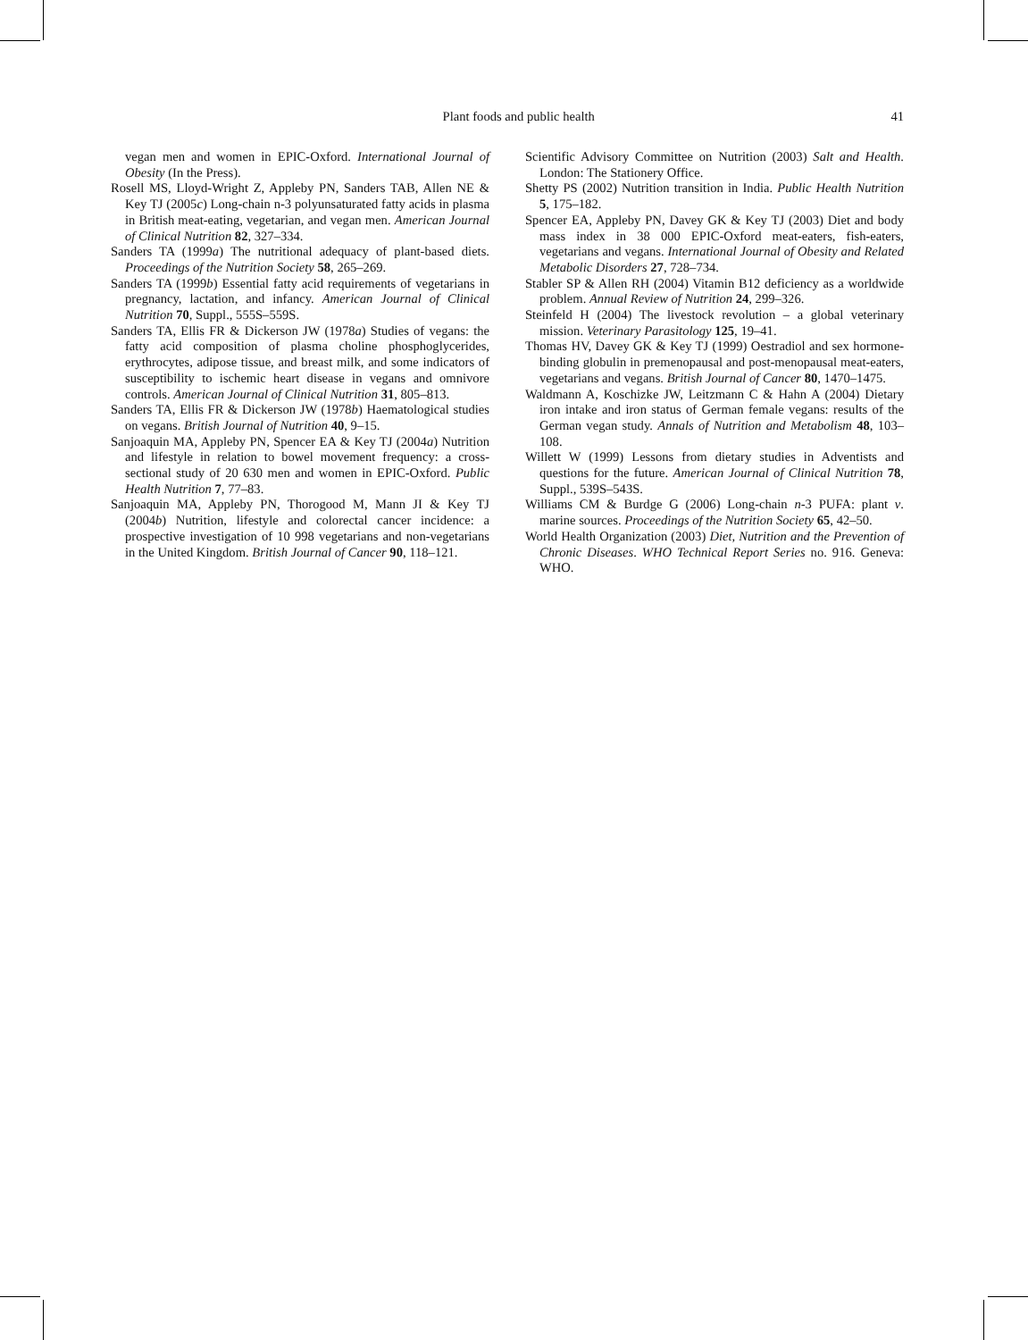Plant foods and public health 41
vegan men and women in EPIC-Oxford. International Journal of Obesity (In the Press).
Rosell MS, Lloyd-Wright Z, Appleby PN, Sanders TAB, Allen NE & Key TJ (2005c) Long-chain n-3 polyunsaturated fatty acids in plasma in British meat-eating, vegetarian, and vegan men. American Journal of Clinical Nutrition 82, 327–334.
Sanders TA (1999a) The nutritional adequacy of plant-based diets. Proceedings of the Nutrition Society 58, 265–269.
Sanders TA (1999b) Essential fatty acid requirements of vegetarians in pregnancy, lactation, and infancy. American Journal of Clinical Nutrition 70, Suppl., 555S–559S.
Sanders TA, Ellis FR & Dickerson JW (1978a) Studies of vegans: the fatty acid composition of plasma choline phosphoglycerides, erythrocytes, adipose tissue, and breast milk, and some indicators of susceptibility to ischemic heart disease in vegans and omnivore controls. American Journal of Clinical Nutrition 31, 805–813.
Sanders TA, Ellis FR & Dickerson JW (1978b) Haematological studies on vegans. British Journal of Nutrition 40, 9–15.
Sanjoaquin MA, Appleby PN, Spencer EA & Key TJ (2004a) Nutrition and lifestyle in relation to bowel movement frequency: a cross-sectional study of 20 630 men and women in EPIC-Oxford. Public Health Nutrition 7, 77–83.
Sanjoaquin MA, Appleby PN, Thorogood M, Mann JI & Key TJ (2004b) Nutrition, lifestyle and colorectal cancer incidence: a prospective investigation of 10 998 vegetarians and non-vegetarians in the United Kingdom. British Journal of Cancer 90, 118–121.
Scientific Advisory Committee on Nutrition (2003) Salt and Health. London: The Stationery Office.
Shetty PS (2002) Nutrition transition in India. Public Health Nutrition 5, 175–182.
Spencer EA, Appleby PN, Davey GK & Key TJ (2003) Diet and body mass index in 38 000 EPIC-Oxford meat-eaters, fish-eaters, vegetarians and vegans. International Journal of Obesity and Related Metabolic Disorders 27, 728–734.
Stabler SP & Allen RH (2004) Vitamin B12 deficiency as a worldwide problem. Annual Review of Nutrition 24, 299–326.
Steinfeld H (2004) The livestock revolution – a global veterinary mission. Veterinary Parasitology 125, 19–41.
Thomas HV, Davey GK & Key TJ (1999) Oestradiol and sex hormone-binding globulin in premenopausal and post-menopausal meat-eaters, vegetarians and vegans. British Journal of Cancer 80, 1470–1475.
Waldmann A, Koschizke JW, Leitzmann C & Hahn A (2004) Dietary iron intake and iron status of German female vegans: results of the German vegan study. Annals of Nutrition and Metabolism 48, 103–108.
Willett W (1999) Lessons from dietary studies in Adventists and questions for the future. American Journal of Clinical Nutrition 78, Suppl., 539S–543S.
Williams CM & Burdge G (2006) Long-chain n-3 PUFA: plant v. marine sources. Proceedings of the Nutrition Society 65, 42–50.
World Health Organization (2003) Diet, Nutrition and the Prevention of Chronic Diseases. WHO Technical Report Series no. 916. Geneva: WHO.